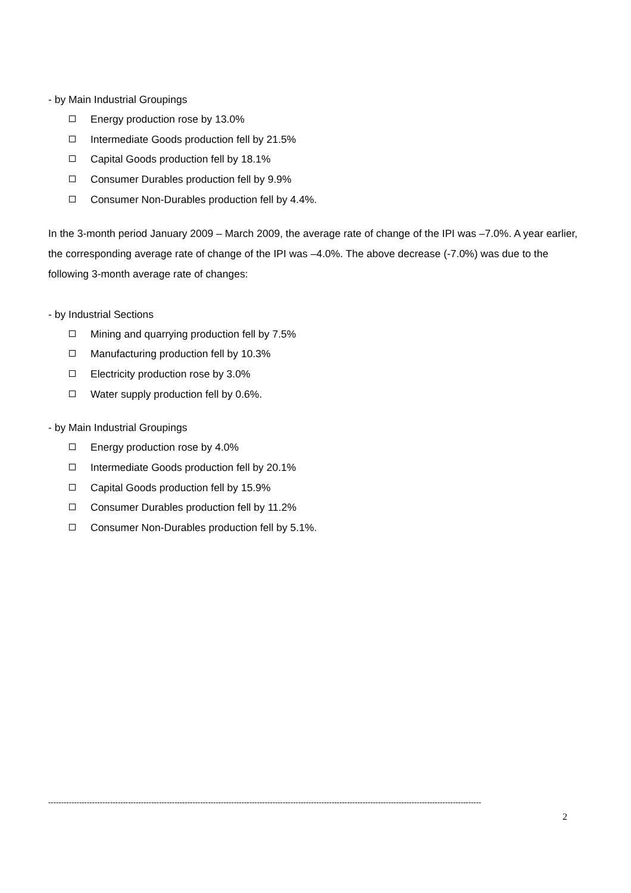- by Main Industrial Groupings
Energy production rose by 13.0%
Intermediate Goods production fell by 21.5%
Capital Goods production fell by 18.1%
Consumer Durables production fell by 9.9%
Consumer Non-Durables production fell by 4.4%.
In the 3-month period January 2009 – March 2009, the average rate of change of the IPI was –7.0%. A year earlier, the corresponding average rate of change of the IPI was –4.0%. The above decrease (-7.0%) was due to the following 3-month average rate of changes:
- by Industrial Sections
Mining and quarrying production fell by 7.5%
Manufacturing production fell by 10.3%
Electricity production rose by 3.0%
Water supply production fell by 0.6%.
- by Main Industrial Groupings
Energy production rose by 4.0%
Intermediate Goods production fell by 20.1%
Capital Goods production fell by 15.9%
Consumer Durables production fell by 11.2%
Consumer Non-Durables production fell by 5.1%.
------------------------------------------------------------------------------------------------------------------------------------------------------------------------
2